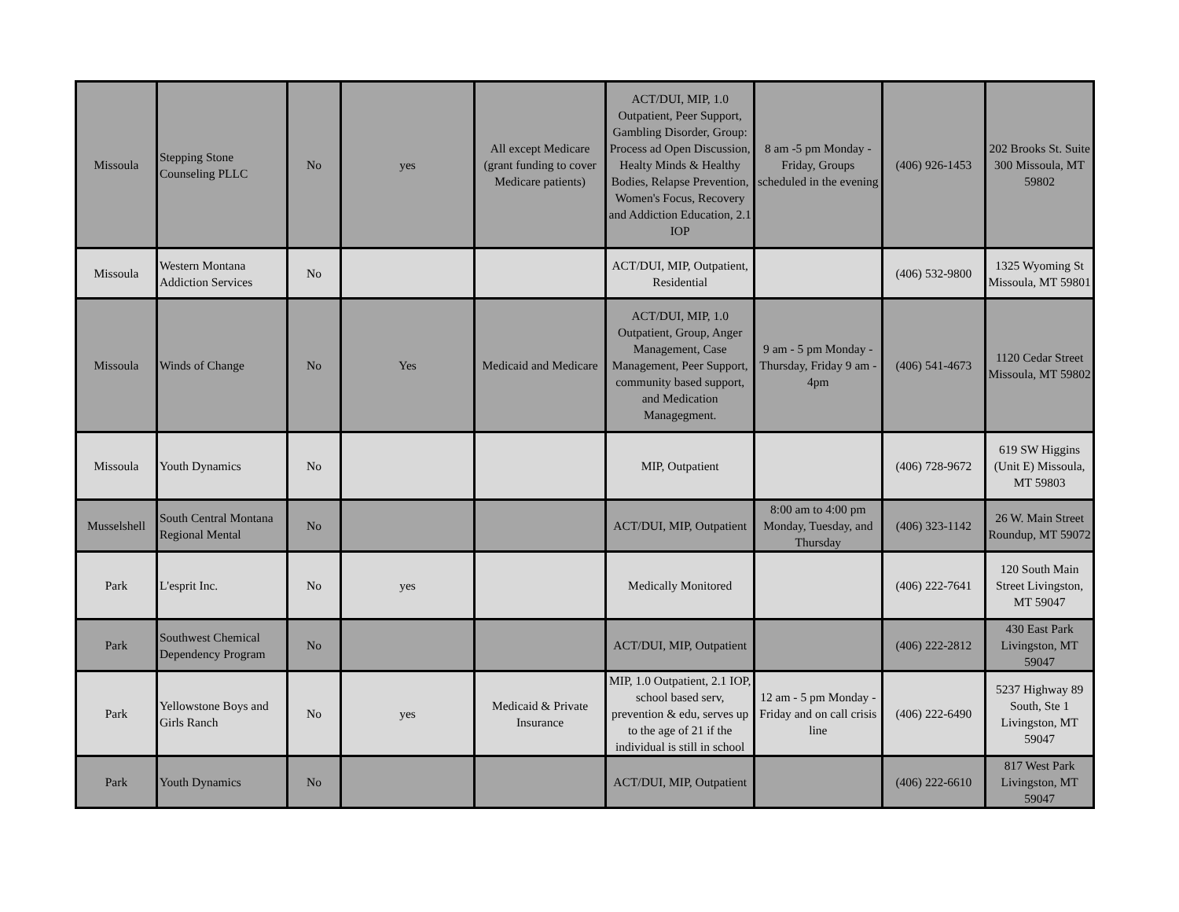| Missoula | Stepping Stone Counseling PLLC | No | yes | All except Medicare (grant funding to cover Medicare patients) | ACT/DUI, MIP, 1.0 Outpatient, Peer Support, Gambling Disorder, Group: Process ad Open Discussion, Healty Minds & Healthy Bodies, Relapse Prevention, Women's Focus, Recovery and Addiction Education, 2.1 IOP | 8 am -5 pm Monday - Friday, Groups scheduled in the evening | (406) 926-1453 | 202 Brooks St. Suite 300 Missoula, MT 59802 |
| Missoula | Western Montana Addiction Services | No | | | ACT/DUI, MIP, Outpatient, Residential | | (406) 532-9800 | 1325 Wyoming St Missoula, MT 59801 |
| Missoula | Winds of Change | No | Yes | Medicaid and Medicare | ACT/DUI, MIP, 1.0 Outpatient, Group, Anger Management, Case Management, Peer Support, community based support, and Medication Managegment. | 9 am - 5 pm Monday - Thursday, Friday 9 am - 4pm | (406) 541-4673 | 1120 Cedar Street Missoula, MT 59802 |
| Missoula | Youth Dynamics | No | | | MIP, Outpatient | | (406) 728-9672 | 619 SW Higgins (Unit E) Missoula, MT 59803 |
| Musselshell | South Central Montana Regional Mental | No | | | ACT/DUI, MIP, Outpatient | 8:00 am to 4:00 pm Monday, Tuesday, and Thursday | (406) 323-1142 | 26 W. Main Street Roundup, MT 59072 |
| Park | L'esprit Inc. | No | yes | | Medically Monitored | | (406) 222-7641 | 120 South Main Street Livingston, MT 59047 |
| Park | Southwest Chemical Dependency Program | No | | | ACT/DUI, MIP, Outpatient | | (406) 222-2812 | 430 East Park Livingston, MT 59047 |
| Park | Yellowstone Boys and Girls Ranch | No | yes | Medicaid & Private Insurance | MIP, 1.0 Outpatient, 2.1 IOP, school based serv, prevention & edu, serves up to the age of 21 if the individual is still in school | 12 am - 5 pm Monday - Friday and on call crisis line | (406) 222-6490 | 5237 Highway 89 South, Ste 1 Livingston, MT 59047 |
| Park | Youth Dynamics | No | | | ACT/DUI, MIP, Outpatient | | (406) 222-6610 | 817 West Park Livingston, MT 59047 |